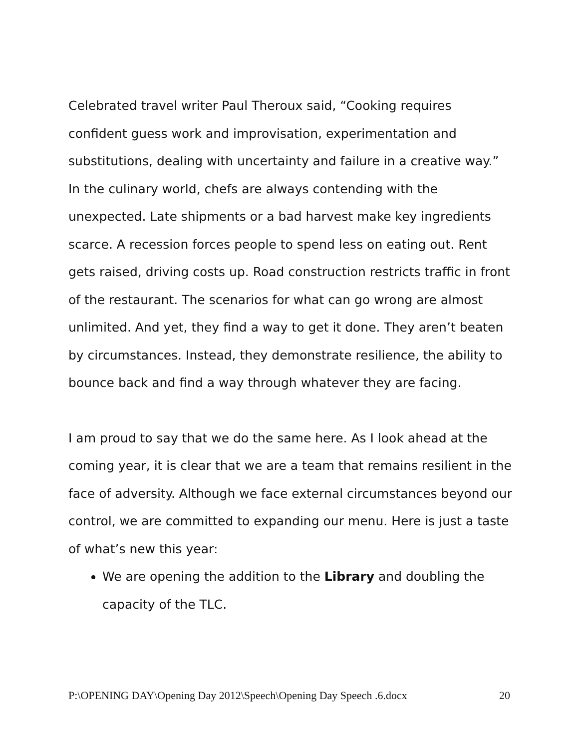Celebrated travel writer Paul Theroux said, “Cooking requires confident guess work and improvisation, experimentation and substitutions, dealing with uncertainty and failure in a creative way.” In the culinary world, chefs are always contending with the unexpected. Late shipments or a bad harvest make key ingredients scarce. A recession forces people to spend less on eating out. Rent gets raised, driving costs up. Road construction restricts traffic in front of the restaurant. The scenarios for what can go wrong are almost unlimited. And yet, they find a way to get it done. They aren’t beaten by circumstances. Instead, they demonstrate resilience, the ability to bounce back and find a way through whatever they are facing.
I am proud to say that we do the same here. As I look ahead at the coming year, it is clear that we are a team that remains resilient in the face of adversity. Although we face external circumstances beyond our control, we are committed to expanding our menu. Here is just a taste of what’s new this year:
We are opening the addition to the Library and doubling the capacity of the TLC.
P:\OPENING DAY\Opening Day 2012\Speech\Opening Day Speech .6.docx 20